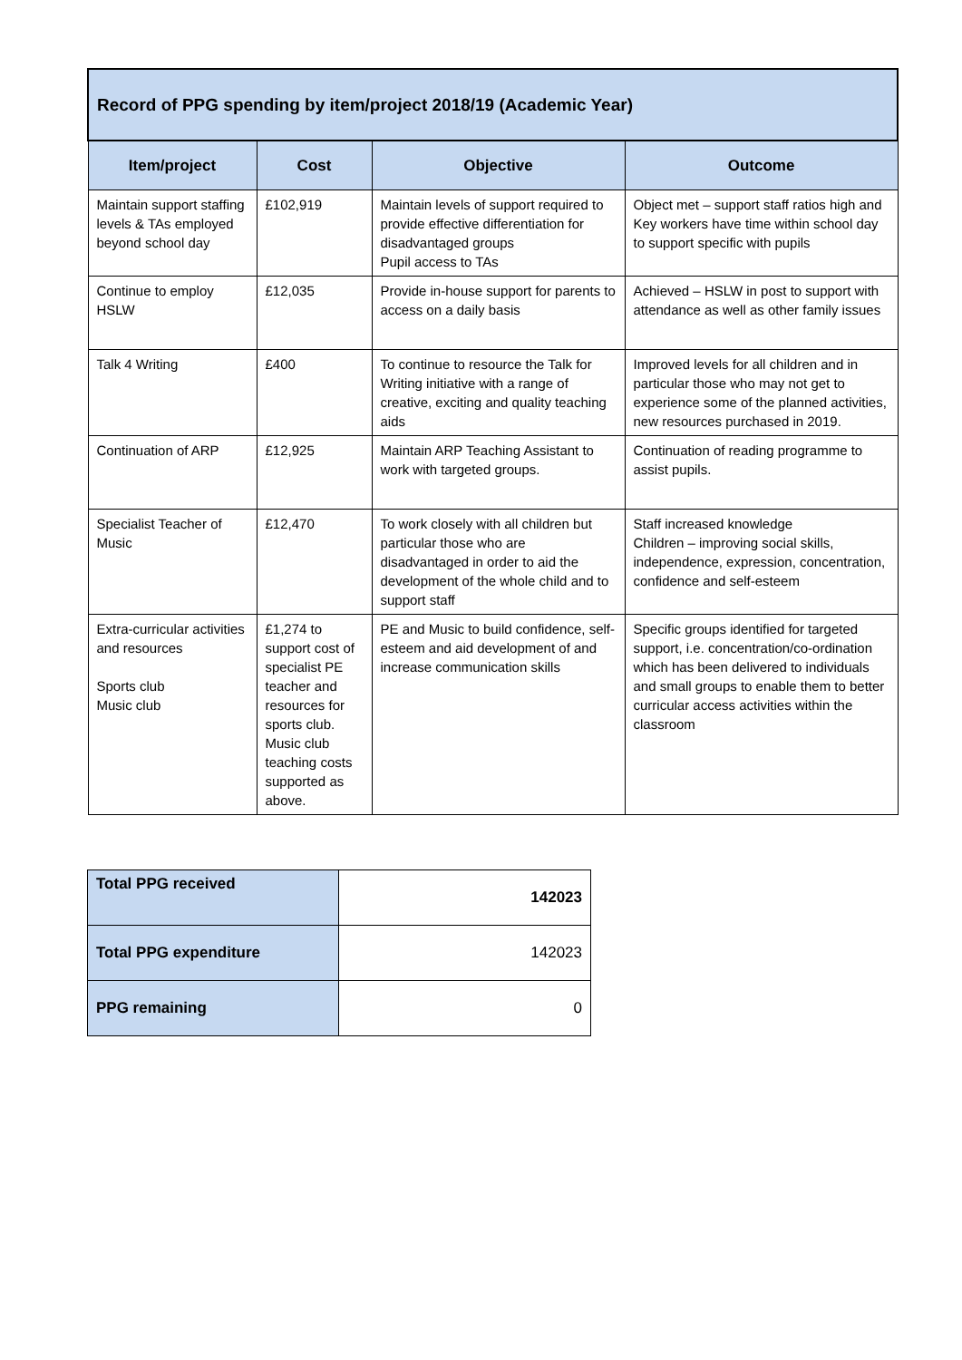| Record of PPG spending by item/project 2018/19 (Academic Year) | | | |
| --- | --- | --- | --- |
| Item/project | Cost | Objective | Outcome |
| Maintain support staffing levels & TAs employed beyond school day | £102,919 | Maintain levels of support required to provide effective differentiation for disadvantaged groups Pupil access to TAs | Object met – support staff ratios high and Key workers have time within school day to support specific with pupils |
| Continue to employ HSLW | £12,035 | Provide in-house support for parents to access on a daily basis | Achieved – HSLW in post to support with attendance as well as other family issues |
| Talk 4 Writing | £400 | To continue to resource the Talk for Writing initiative with a range of creative, exciting and quality teaching aids | Improved levels for all children and in particular those who may not get to experience some of the planned activities, new resources purchased in 2019. |
| Continuation of ARP | £12,925 | Maintain ARP Teaching Assistant to work with targeted groups. | Continuation of reading programme to assist pupils. |
| Specialist Teacher of Music | £12,470 | To work closely with all children but particular those who are disadvantaged in order to aid the development of the whole child and to support staff | Staff increased knowledge Children – improving social skills, independence, expression, concentration, confidence and self-esteem |
| Extra-curricular activities and resources Sports club Music club | £1,274 to support cost of specialist PE teacher and resources for sports club. Music club teaching costs supported as above. | PE and Music to build confidence, self-esteem and aid development of and increase communication skills | Specific groups identified for targeted support, i.e. concentration/co-ordination which has been delivered to individuals and small groups to enable them to better curricular access activities within the classroom |
| Total PPG received | 142023 |
| Total PPG expenditure | 142023 |
| PPG remaining | 0 |